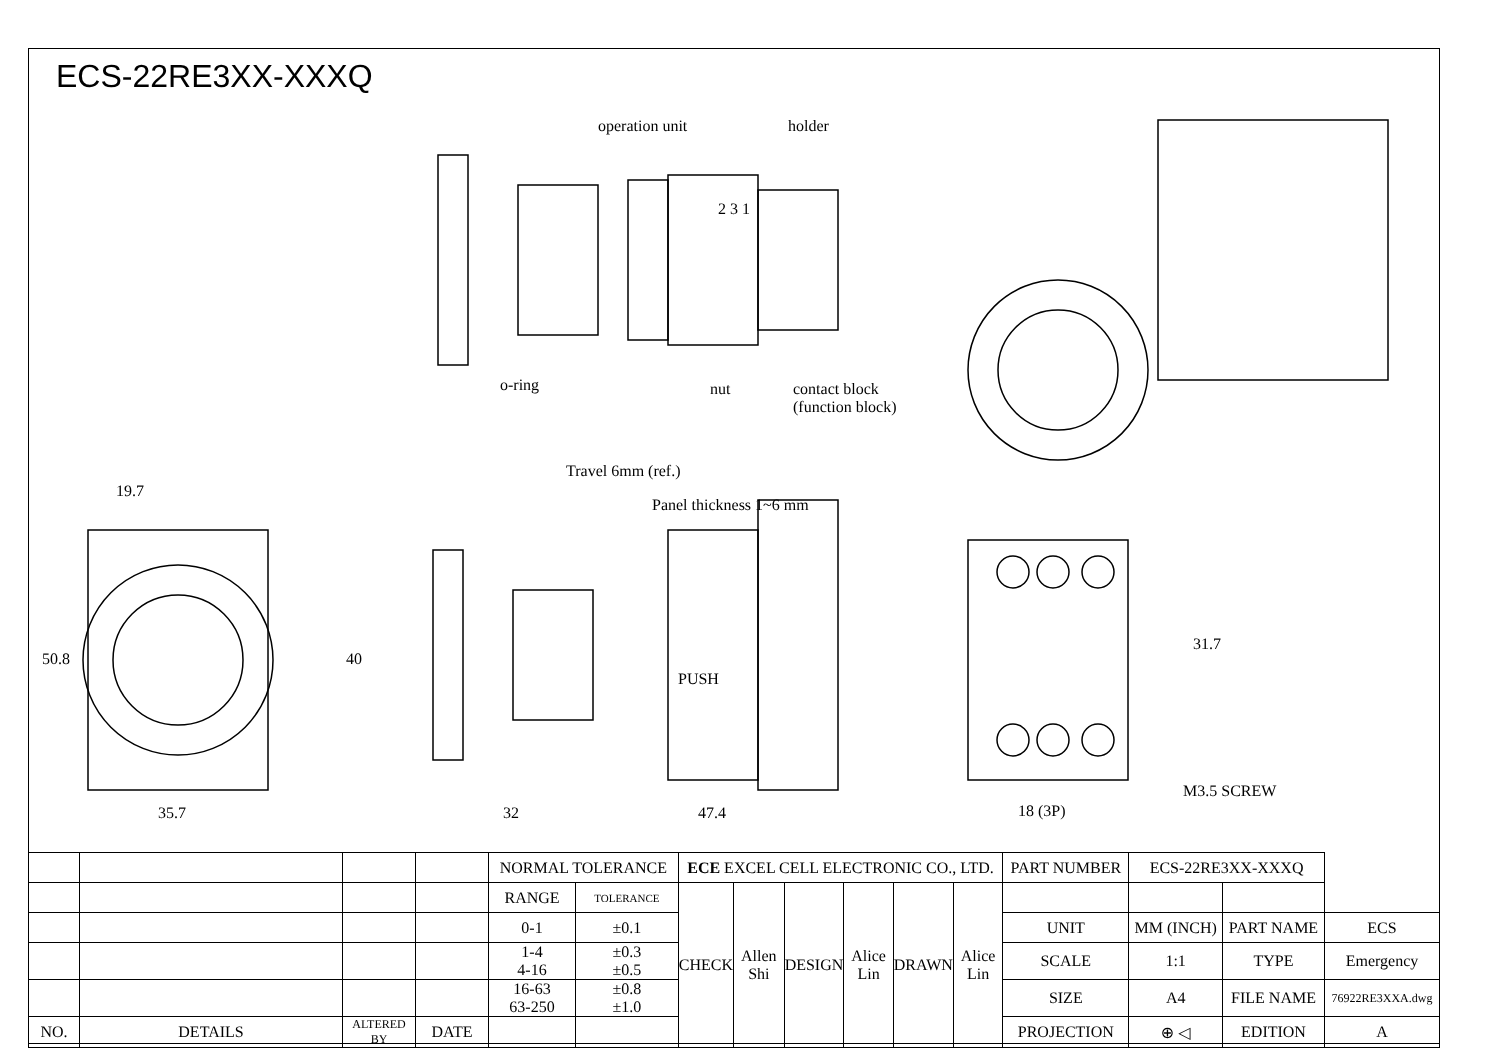ECS-22RE3XX-XXXQ
operation unit holder
2 3 1
o-ring nut contact block
(function block)
Travel 6mm (ref.)
Panel thickness 1~6 mm
19.7
50.8 40
35.7 32 47.4
31.7
18 (3P)
M3.5 SCREW
PUSH
| | | | | NORMAL TOLERANCE | | ECE EXCEL CELL ELECTRONIC CO., LTD. | | | | | | PART NUMBER | ECS-22RE3XX-XXXQ | | |
| | | | | RANGE | TOLERANCE | CHECK | Allen Shi | DESIGN | Alice Lin | DRAWN | Alice Lin | | | | |
| | | | | 0-1 | ±0.1 | | | | | | | UNIT | MM (INCH) | PART NAME | ECS |
| | | | | 1-4 4-16 | ±0.3 ±0.5 | | | | | | | SCALE | 1:1 | TYPE | Emergency |
| | | | | 16-63 63-250 | ±0.8 ±1.0 | | | | | | | SIZE | A4 | FILE NAME | 76922RE3XXA.dwg |
| NO. | DETAILS | ALTERED BY | DATE | | | | | | | | | PROJECTION | ⊕ ◁ | EDITION | A |